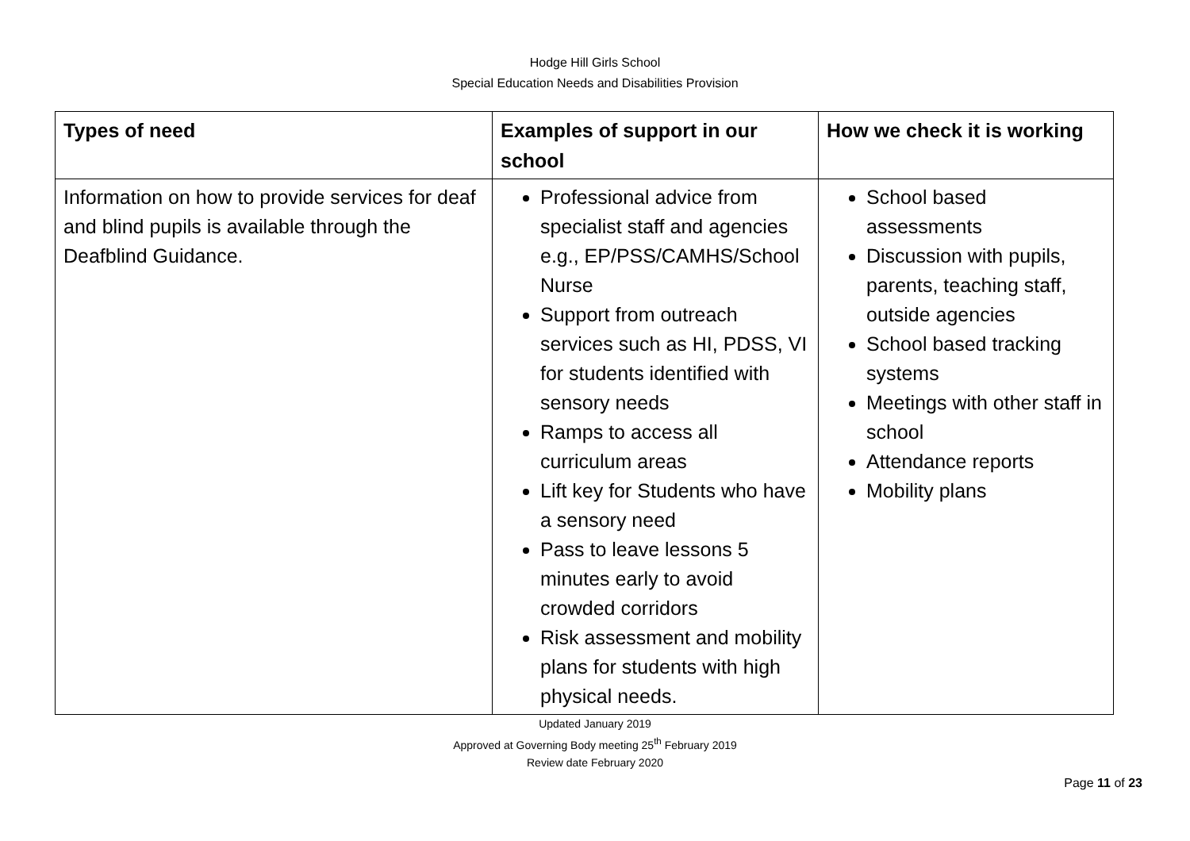Hodge Hill Girls School
Special Education Needs and Disabilities Provision
| Types of need | Examples of support in our school | How we check it is working |
| --- | --- | --- |
| Information on how to provide services for deaf and blind pupils is available through the Deafblind Guidance. | Professional advice from specialist staff and agencies e.g., EP/PSS/CAMHS/School Nurse Support from outreach services such as HI, PDSS, VI for students identified with sensory needs Ramps to access all curriculum areas Lift key for Students who have a sensory need Pass to leave lessons 5 minutes early to avoid crowded corridors Risk assessment and mobility plans for students with high physical needs. | School based assessments Discussion with pupils, parents, teaching staff, outside agencies School based tracking systems Meetings with other staff in school Attendance reports Mobility plans |
Updated January 2019
Approved at Governing Body meeting 25<sup>th</sup> February 2019
Review date February 2020
Page 11 of 23